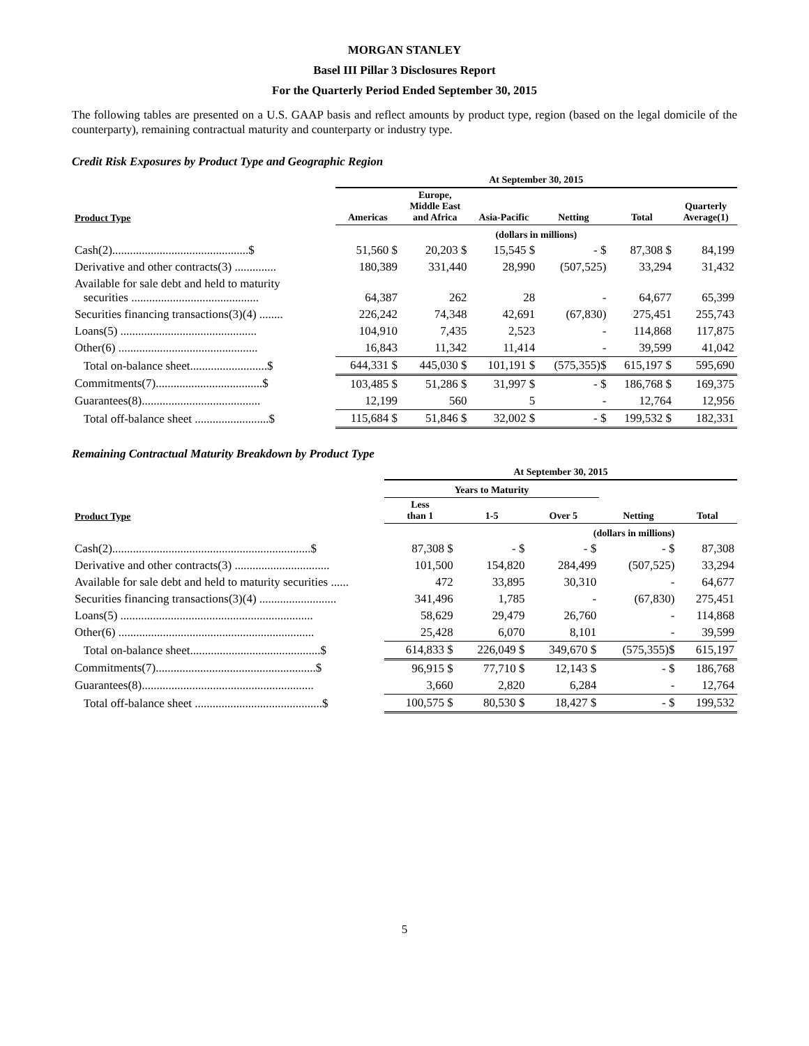MORGAN STANLEY
Basel III Pillar 3 Disclosures Report
For the Quarterly Period Ended September 30, 2015
The following tables are presented on a U.S. GAAP basis and reflect amounts by product type, region (based on the legal domicile of the counterparty), remaining contractual maturity and counterparty or industry type.
Credit Risk Exposures by Product Type and Geographic Region
| | At September 30, 2015 | | | | | |
| --- | --- | --- | --- | --- | --- | --- |
| Product Type | Americas | Europe, Middle East and Africa | Asia-Pacific | Netting | Total | Quarterly Average(1) |
| | (dollars in millions) | | | | | |
| Cash(2)..............................................$ | 51,560 $ | 20,203 $ | 15,545 $ | - $ | 87,308 $ | 84,199 |
| Derivative and other contracts(3) .............. | 180,389 | 331,440 | 28,990 | (507,525) | 33,294 | 31,432 |
| Available for sale debt and held to maturity securities ........................................... | 64,387 | 262 | 28 | - | 64,677 | 65,399 |
| Securities financing transactions(3)(4) ........ | 226,242 | 74,348 | 42,691 | (67,830) | 275,451 | 255,743 |
| Loans(5) .............................................. | 104,910 | 7,435 | 2,523 | - | 114,868 | 117,875 |
| Other(6) ............................................... | 16,843 | 11,342 | 11,414 | - | 39,599 | 41,042 |
| Total on-balance sheet..........................$ | 644,331 $ | 445,030 $ | 101,191 $ | (575,355)$ | 615,197 $ | 595,690 |
| Commitments(7)....................................$ | 103,485 $ | 51,286 $ | 31,997 $ | - $ | 186,768 $ | 169,375 |
| Guarantees(8)........................................ | 12,199 | 560 | 5 | - | 12,764 | 12,956 |
| Total off-balance sheet .........................$ | 115,684 $ | 51,846 $ | 32,002 $ | - $ | 199,532 $ | 182,331 |
Remaining Contractual Maturity Breakdown by Product Type
| | At September 30, 2015 | | | | |
| --- | --- | --- | --- | --- | --- |
| | Years to Maturity | | | | |
| Product Type | Less than 1 | 1-5 | Over 5 | Netting | Total |
| | (dollars in millions) | | | | |
| Cash(2)...................................................................$ | 87,308 $ | - $ | - $ | - $ | 87,308 |
| Derivative and other contracts(3) ................................ | 101,500 | 154,820 | 284,499 | (507,525) | 33,294 |
| Available for sale debt and held to maturity securities ...... | 472 | 33,895 | 30,310 | - | 64,677 |
| Securities financing transactions(3)(4) .......................... | 341,496 | 1,785 | - | (67,830) | 275,451 |
| Loans(5) ................................................................. | 58,629 | 29,479 | 26,760 | - | 114,868 |
| Other(6) .................................................................. | 25,428 | 6,070 | 8,101 | - | 39,599 |
| Total on-balance sheet............................................$ | 614,833 $ | 226,049 $ | 349,670 $ | (575,355)$ | 615,197 |
| Commitments(7)......................................................$ | 96,915 $ | 77,710 $ | 12,143 $ | - $ | 186,768 |
| Guarantees(8).......................................................... | 3,660 | 2,820 | 6,284 | - | 12,764 |
| Total off-balance sheet ...........................................$ | 100,575 $ | 80,530 $ | 18,427 $ | - $ | 199,532 |
5